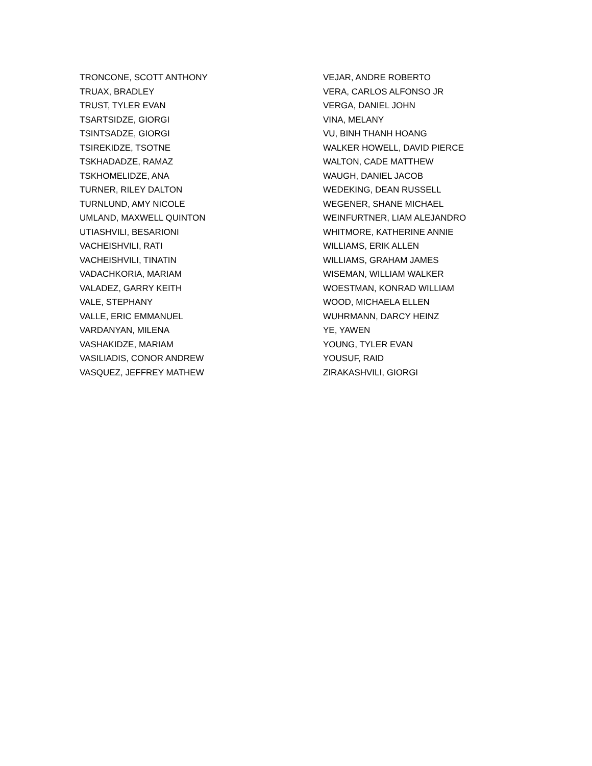TRONCONE, SCOTT ANTHONY
TRUAX, BRADLEY
TRUST, TYLER EVAN
TSARTSIDZE, GIORGI
TSINTSADZE, GIORGI
TSIREKIDZE, TSOTNE
TSKHADADZE, RAMAZ
TSKHOMELIDZE, ANA
TURNER, RILEY DALTON
TURNLUND, AMY NICOLE
UMLAND, MAXWELL QUINTON
UTIASHVILI, BESARIONI
VACHEISHVILI, RATI
VACHEISHVILI, TINATIN
VADACHKORIA, MARIAM
VALADEZ, GARRY KEITH
VALE, STEPHANY
VALLE, ERIC EMMANUEL
VARDANYAN, MILENA
VASHAKIDZE, MARIAM
VASILIADIS, CONOR ANDREW
VASQUEZ, JEFFREY MATHEW
VEJAR, ANDRE ROBERTO
VERA, CARLOS ALFONSO JR
VERGA, DANIEL JOHN
VINA, MELANY
VU, BINH THANH HOANG
WALKER HOWELL, DAVID PIERCE
WALTON, CADE MATTHEW
WAUGH, DANIEL JACOB
WEDEKING, DEAN RUSSELL
WEGENER, SHANE MICHAEL
WEINFURTNER, LIAM ALEJANDRO
WHITMORE, KATHERINE ANNIE
WILLIAMS, ERIK ALLEN
WILLIAMS, GRAHAM JAMES
WISEMAN, WILLIAM WALKER
WOESTMAN, KONRAD WILLIAM
WOOD, MICHAELA ELLEN
WUHRMANN, DARCY HEINZ
YE, YAWEN
YOUNG, TYLER EVAN
YOUSUF, RAID
ZIRAKASHVILI, GIORGI